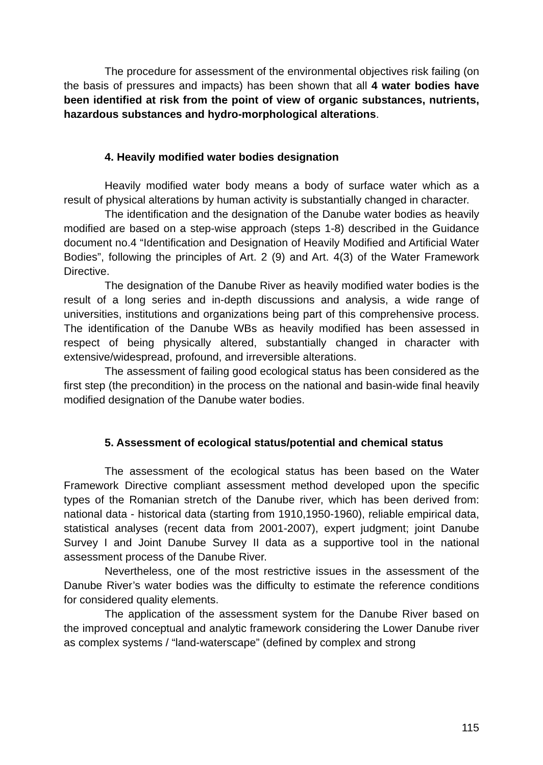The procedure for assessment of the environmental objectives risk failing (on the basis of pressures and impacts) has been shown that all 4 water bodies have been identified at risk from the point of view of organic substances, nutrients, hazardous substances and hydro-morphological alterations.
4. Heavily modified water bodies designation
Heavily modified water body means a body of surface water which as a result of physical alterations by human activity is substantially changed in character.
The identification and the designation of the Danube water bodies as heavily modified are based on a step-wise approach (steps 1-8) described in the Guidance document no.4 “Identification and Designation of Heavily Modified and Artificial Water Bodies”, following the principles of Art. 2 (9) and Art. 4(3) of the Water Framework Directive.
The designation of the Danube River as heavily modified water bodies is the result of a long series and in-depth discussions and analysis, a wide range of universities, institutions and organizations being part of this comprehensive process. The identification of the Danube WBs as heavily modified has been assessed in respect of being physically altered, substantially changed in character with extensive/widespread, profound, and irreversible alterations.
The assessment of failing good ecological status has been considered as the first step (the precondition) in the process on the national and basin-wide final heavily modified designation of the Danube water bodies.
5. Assessment of ecological status/potential and chemical status
The assessment of the ecological status has been based on the Water Framework Directive compliant assessment method developed upon the specific types of the Romanian stretch of the Danube river, which has been derived from: national data - historical data (starting from 1910,1950-1960), reliable empirical data, statistical analyses (recent data from 2001-2007), expert judgment; joint Danube Survey I and Joint Danube Survey II data as a supportive tool in the national assessment process of the Danube River.
Nevertheless, one of the most restrictive issues in the assessment of the Danube River’s water bodies was the difficulty to estimate the reference conditions for considered quality elements.
The application of the assessment system for the Danube River based on the improved conceptual and analytic framework considering the Lower Danube river as complex systems / “land-waterscape” (defined by complex and strong
115